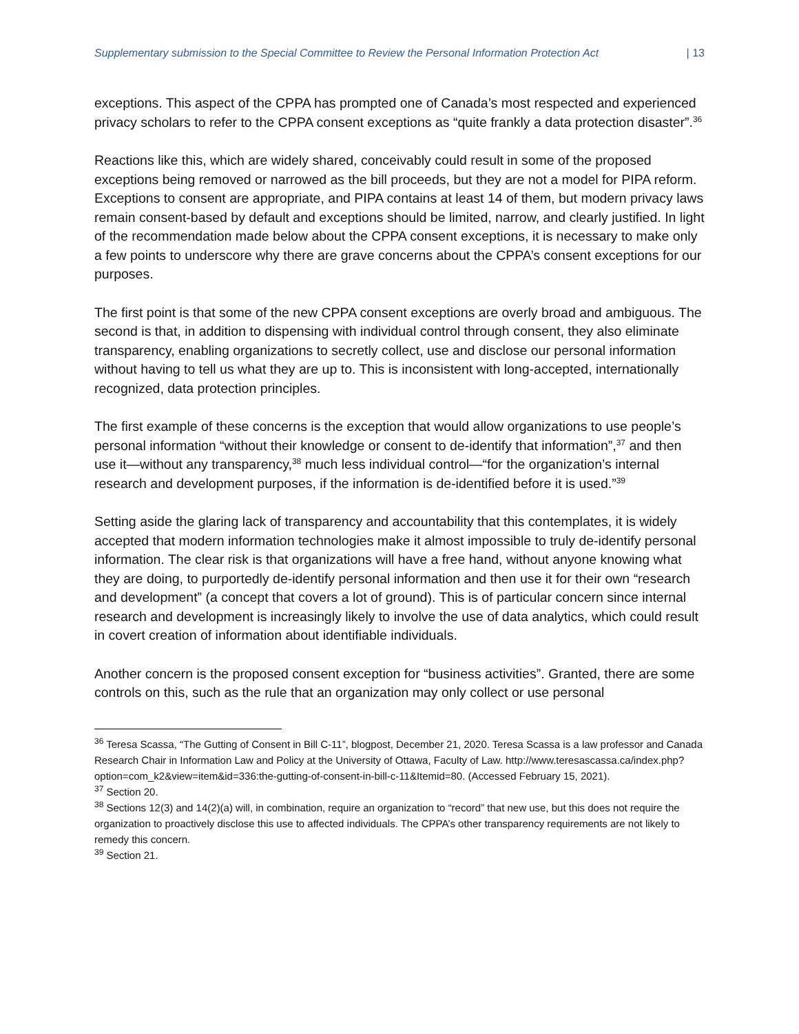Supplementary submission to the Special Committee to Review the Personal Information Protection Act | 13
exceptions. This aspect of the CPPA has prompted one of Canada’s most respected and experienced privacy scholars to refer to the CPPA consent exceptions as “quite frankly a data protection disaster”.<sup>36</sup>
Reactions like this, which are widely shared, conceivably could result in some of the proposed exceptions being removed or narrowed as the bill proceeds, but they are not a model for PIPA reform. Exceptions to consent are appropriate, and PIPA contains at least 14 of them, but modern privacy laws remain consent-based by default and exceptions should be limited, narrow, and clearly justified. In light of the recommendation made below about the CPPA consent exceptions, it is necessary to make only a few points to underscore why there are grave concerns about the CPPA’s consent exceptions for our purposes.
The first point is that some of the new CPPA consent exceptions are overly broad and ambiguous. The second is that, in addition to dispensing with individual control through consent, they also eliminate transparency, enabling organizations to secretly collect, use and disclose our personal information without having to tell us what they are up to. This is inconsistent with long-accepted, internationally recognized, data protection principles.
The first example of these concerns is the exception that would allow organizations to use people’s personal information “without their knowledge or consent to de-identify that information”,<sup>37</sup> and then use it—without any transparency,<sup>38</sup> much less individual control—“for the organization’s internal research and development purposes, if the information is de-identified before it is used.”<sup>39</sup>
Setting aside the glaring lack of transparency and accountability that this contemplates, it is widely accepted that modern information technologies make it almost impossible to truly de-identify personal information. The clear risk is that organizations will have a free hand, without anyone knowing what they are doing, to purportedly de-identify personal information and then use it for their own “research and development” (a concept that covers a lot of ground). This is of particular concern since internal research and development is increasingly likely to involve the use of data analytics, which could result in covert creation of information about identifiable individuals.
Another concern is the proposed consent exception for “business activities”. Granted, there are some controls on this, such as the rule that an organization may only collect or use personal
<sup>36</sup> Teresa Scassa, “The Gutting of Consent in Bill C-11”, blogpost, December 21, 2020. Teresa Scassa is a law professor and Canada Research Chair in Information Law and Policy at the University of Ottawa, Faculty of Law. http://www.teresascassa.ca/index.php?option=com_k2&view=item&id=336:the-gutting-of-consent-in-bill-c-11&Itemid=80. (Accessed February 15, 2021).
<sup>37</sup> Section 20.
<sup>38</sup> Sections 12(3) and 14(2)(a) will, in combination, require an organization to “record” that new use, but this does not require the organization to proactively disclose this use to affected individuals. The CPPA’s other transparency requirements are not likely to remedy this concern.
<sup>39</sup> Section 21.